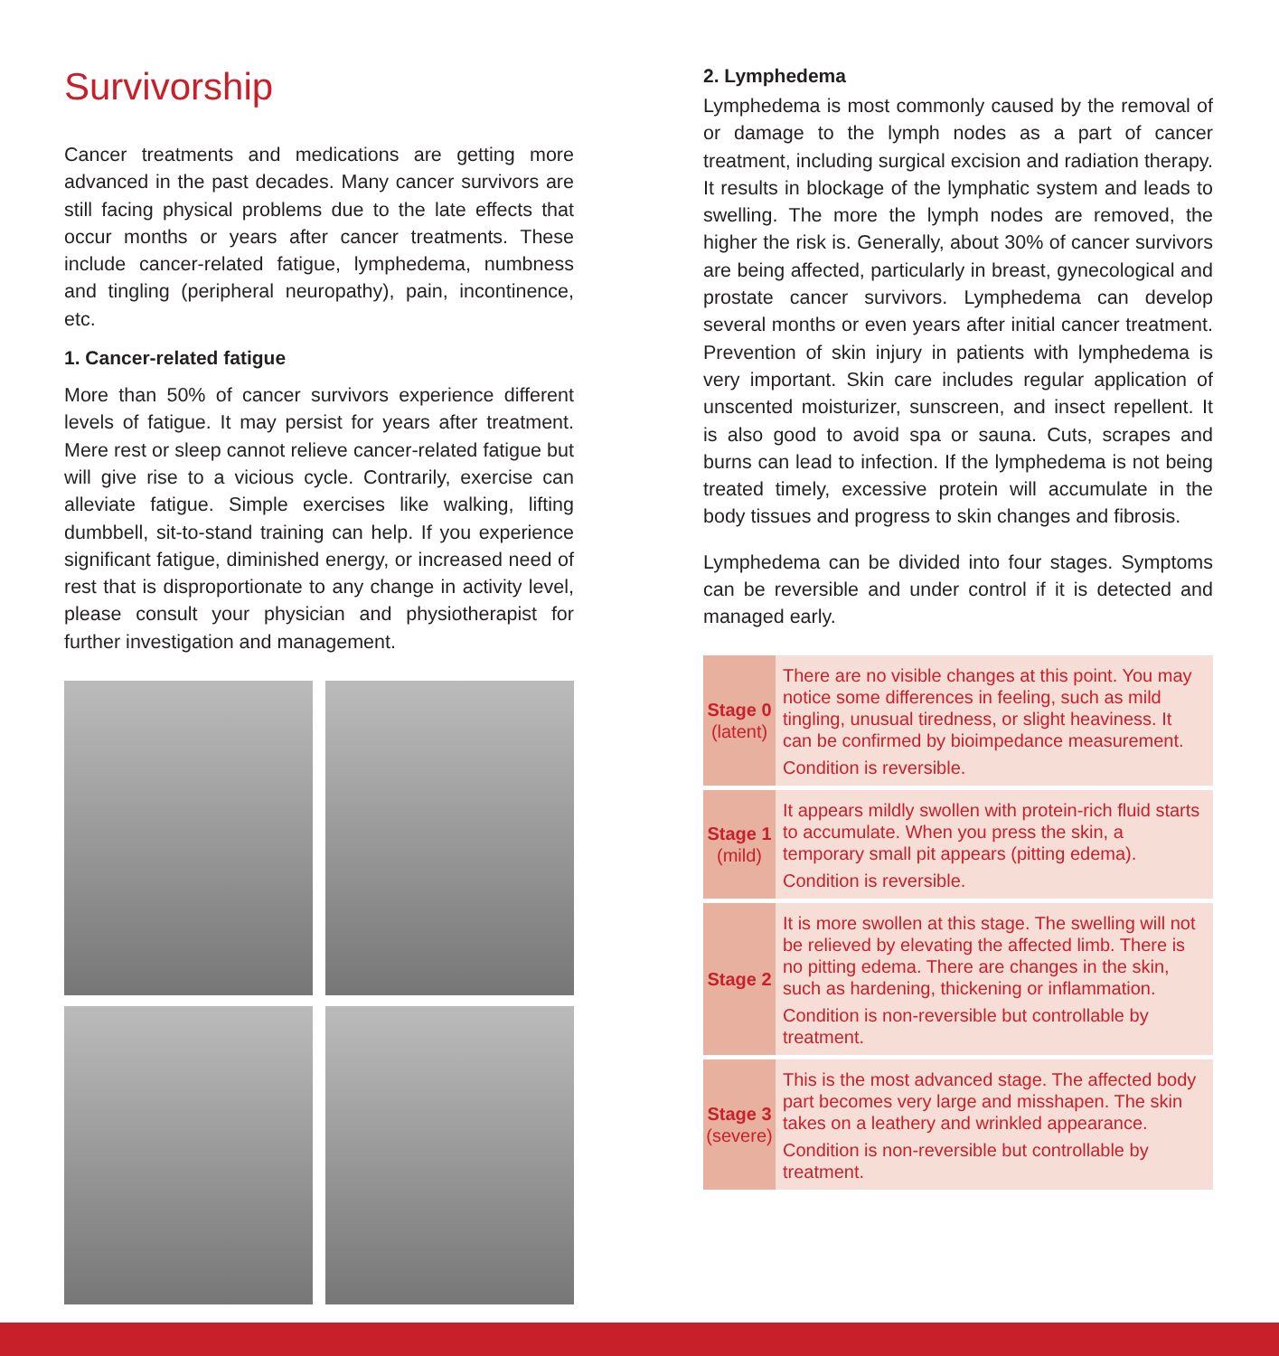Survivorship
Cancer treatments and medications are getting more advanced in the past decades. Many cancer survivors are still facing physical problems due to the late effects that occur months or years after cancer treatments. These include cancer-related fatigue, lymphedema, numbness and tingling (peripheral neuropathy), pain, incontinence, etc.
1. Cancer-related fatigue
More than 50% of cancer survivors experience different levels of fatigue. It may persist for years after treatment. Mere rest or sleep cannot relieve cancer-related fatigue but will give rise to a vicious cycle. Contrarily, exercise can alleviate fatigue. Simple exercises like walking, lifting dumbbell, sit-to-stand training can help. If you experience significant fatigue, diminished energy, or increased need of rest that is disproportionate to any change in activity level, please consult your physician and physiotherapist for further investigation and management.
2. Lymphedema
Lymphedema is most commonly caused by the removal of or damage to the lymph nodes as a part of cancer treatment, including surgical excision and radiation therapy. It results in blockage of the lymphatic system and leads to swelling. The more the lymph nodes are removed, the higher the risk is. Generally, about 30% of cancer survivors are being affected, particularly in breast, gynecological and prostate cancer survivors. Lymphedema can develop several months or even years after initial cancer treatment. Prevention of skin injury in patients with lymphedema is very important. Skin care includes regular application of unscented moisturizer, sunscreen, and insect repellent. It is also good to avoid spa or sauna. Cuts, scrapes and burns can lead to infection. If the lymphedema is not being treated timely, excessive protein will accumulate in the body tissues and progress to skin changes and fibrosis.
Lymphedema can be divided into four stages. Symptoms can be reversible and under control if it is detected and managed early.
| Stage 0 (latent) | There are no visible changes at this point. You may notice some differences in feeling, such as mild tingling, unusual tiredness, or slight heaviness. It can be confirmed by bioimpedance measurement. Condition is reversible. |
| Stage 1 (mild) | It appears mildly swollen with protein-rich fluid starts to accumulate. When you press the skin, a temporary small pit appears (pitting edema). Condition is reversible. |
| Stage 2 | It is more swollen at this stage. The swelling will not be relieved by elevating the affected limb. There is no pitting edema. There are changes in the skin, such as hardening, thickening or inflammation. Condition is non-reversible but controllable by treatment. |
| Stage 3 (severe) | This is the most advanced stage. The affected body part becomes very large and misshapen. The skin takes on a leathery and wrinkled appearance. Condition is non-reversible but controllable by treatment. |